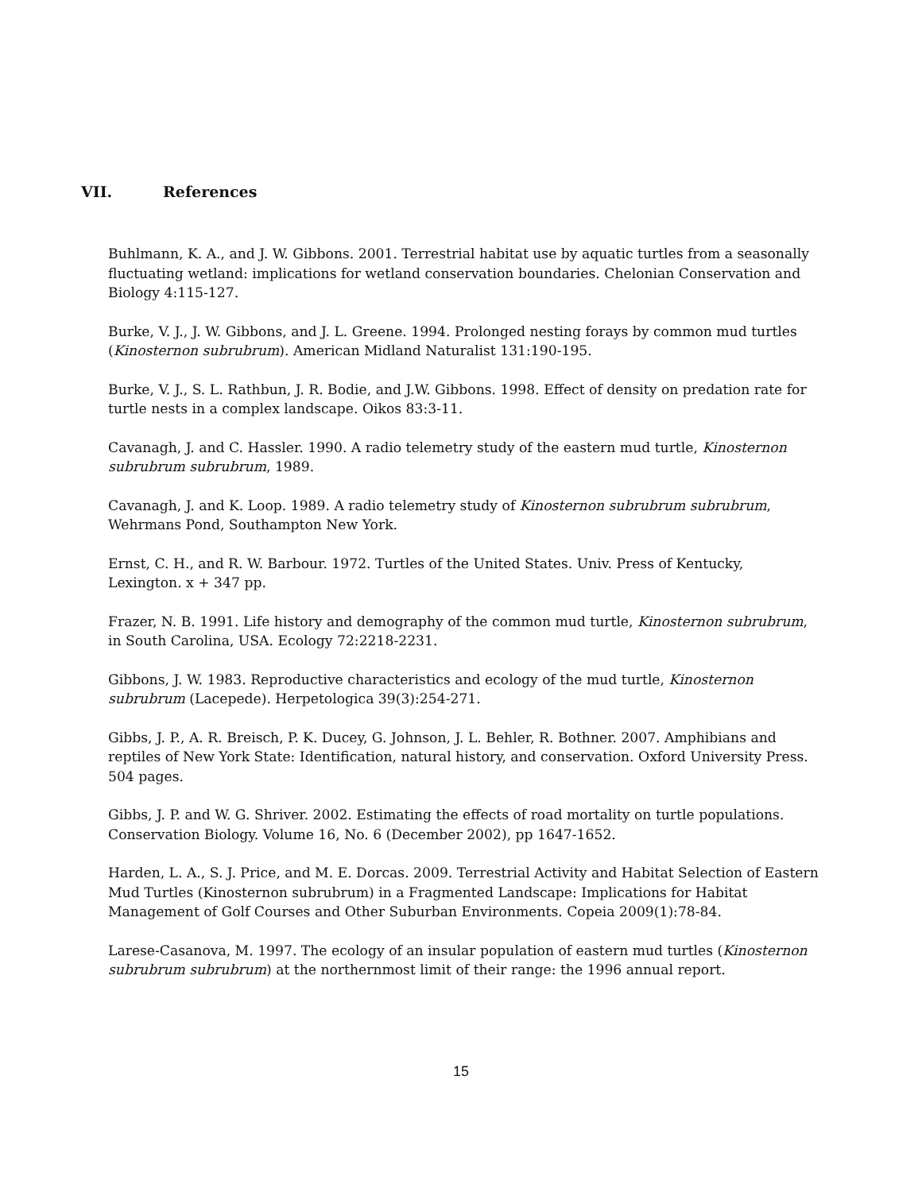VII. References
Buhlmann, K. A., and J. W. Gibbons. 2001. Terrestrial habitat use by aquatic turtles from a seasonally fluctuating wetland: implications for wetland conservation boundaries. Chelonian Conservation and Biology 4:115-127.
Burke, V. J., J. W. Gibbons, and J. L. Greene. 1994. Prolonged nesting forays by common mud turtles (Kinosternon subrubrum). American Midland Naturalist 131:190-195.
Burke, V. J., S. L. Rathbun, J. R. Bodie, and J.W. Gibbons. 1998. Effect of density on predation rate for turtle nests in a complex landscape. Oikos 83:3-11.
Cavanagh, J. and C. Hassler. 1990. A radio telemetry study of the eastern mud turtle, Kinosternon subrubrum subrubrum, 1989.
Cavanagh, J. and K. Loop. 1989. A radio telemetry study of Kinosternon subrubrum subrubrum, Wehrmans Pond, Southampton New York.
Ernst, C. H., and R. W. Barbour. 1972. Turtles of the United States. Univ. Press of Kentucky, Lexington. x + 347 pp.
Frazer, N. B. 1991. Life history and demography of the common mud turtle, Kinosternon subrubrum, in South Carolina, USA. Ecology 72:2218-2231.
Gibbons, J. W. 1983. Reproductive characteristics and ecology of the mud turtle, Kinosternon subrubrum (Lacepede). Herpetologica 39(3):254-271.
Gibbs, J. P., A. R. Breisch, P. K. Ducey, G. Johnson, J. L. Behler, R. Bothner. 2007. Amphibians and reptiles of New York State: Identification, natural history, and conservation. Oxford University Press. 504 pages.
Gibbs, J. P. and W. G. Shriver. 2002. Estimating the effects of road mortality on turtle populations. Conservation Biology. Volume 16, No. 6 (December 2002), pp 1647-1652.
Harden, L. A., S. J. Price, and M. E. Dorcas. 2009. Terrestrial Activity and Habitat Selection of Eastern Mud Turtles (Kinosternon subrubrum) in a Fragmented Landscape: Implications for Habitat Management of Golf Courses and Other Suburban Environments. Copeia 2009(1):78-84.
Larese-Casanova, M. 1997. The ecology of an insular population of eastern mud turtles (Kinosternon subrubrum subrubrum) at the northernmost limit of their range: the 1996 annual report.
15